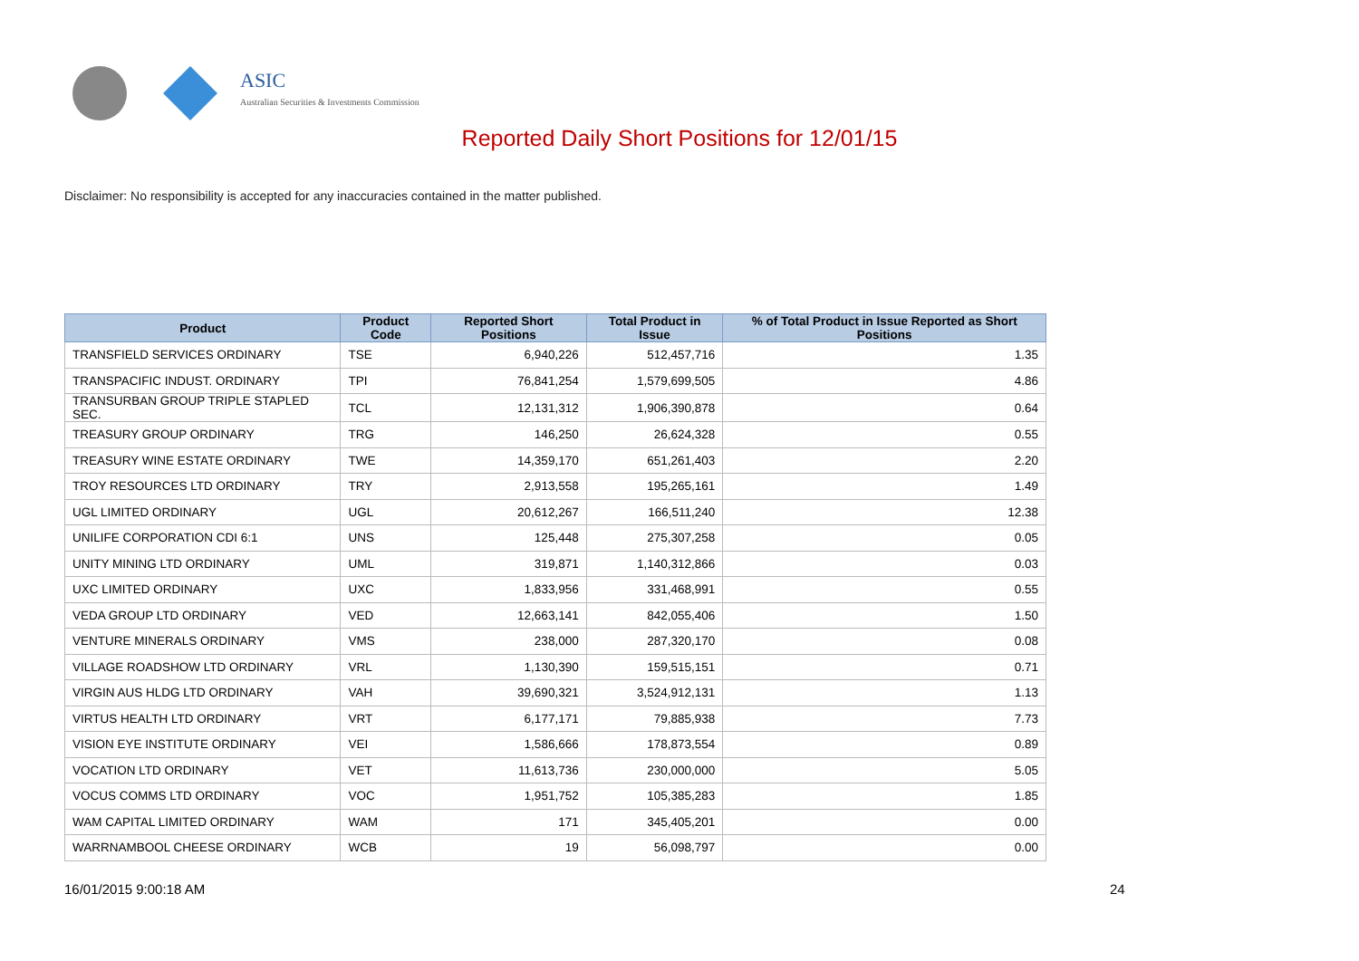ASIC
Australian Securities & Investments Commission
Reported Daily Short Positions for 12/01/15
Disclaimer: No responsibility is accepted for any inaccuracies contained in the matter published.
| Product | Product Code | Reported Short Positions | Total Product in Issue | % of Total Product in Issue Reported as Short Positions |
| --- | --- | --- | --- | --- |
| TRANSFIELD SERVICES ORDINARY | TSE | 6,940,226 | 512,457,716 | 1.35 |
| TRANSPACIFIC INDUST. ORDINARY | TPI | 76,841,254 | 1,579,699,505 | 4.86 |
| TRANSURBAN GROUP TRIPLE STAPLED SEC. | TCL | 12,131,312 | 1,906,390,878 | 0.64 |
| TREASURY GROUP ORDINARY | TRG | 146,250 | 26,624,328 | 0.55 |
| TREASURY WINE ESTATE ORDINARY | TWE | 14,359,170 | 651,261,403 | 2.20 |
| TROY RESOURCES LTD ORDINARY | TRY | 2,913,558 | 195,265,161 | 1.49 |
| UGL LIMITED ORDINARY | UGL | 20,612,267 | 166,511,240 | 12.38 |
| UNILIFE CORPORATION CDI 6:1 | UNS | 125,448 | 275,307,258 | 0.05 |
| UNITY MINING LTD ORDINARY | UML | 319,871 | 1,140,312,866 | 0.03 |
| UXC LIMITED ORDINARY | UXC | 1,833,956 | 331,468,991 | 0.55 |
| VEDA GROUP LTD ORDINARY | VED | 12,663,141 | 842,055,406 | 1.50 |
| VENTURE MINERALS ORDINARY | VMS | 238,000 | 287,320,170 | 0.08 |
| VILLAGE ROADSHOW LTD ORDINARY | VRL | 1,130,390 | 159,515,151 | 0.71 |
| VIRGIN AUS HLDG LTD ORDINARY | VAH | 39,690,321 | 3,524,912,131 | 1.13 |
| VIRTUS HEALTH LTD ORDINARY | VRT | 6,177,171 | 79,885,938 | 7.73 |
| VISION EYE INSTITUTE ORDINARY | VEI | 1,586,666 | 178,873,554 | 0.89 |
| VOCATION LTD ORDINARY | VET | 11,613,736 | 230,000,000 | 5.05 |
| VOCUS COMMS LTD ORDINARY | VOC | 1,951,752 | 105,385,283 | 1.85 |
| WAM CAPITAL LIMITED ORDINARY | WAM | 171 | 345,405,201 | 0.00 |
| WARRNAMBOOL CHEESE ORDINARY | WCB | 19 | 56,098,797 | 0.00 |
16/01/2015 9:00:18 AM 24